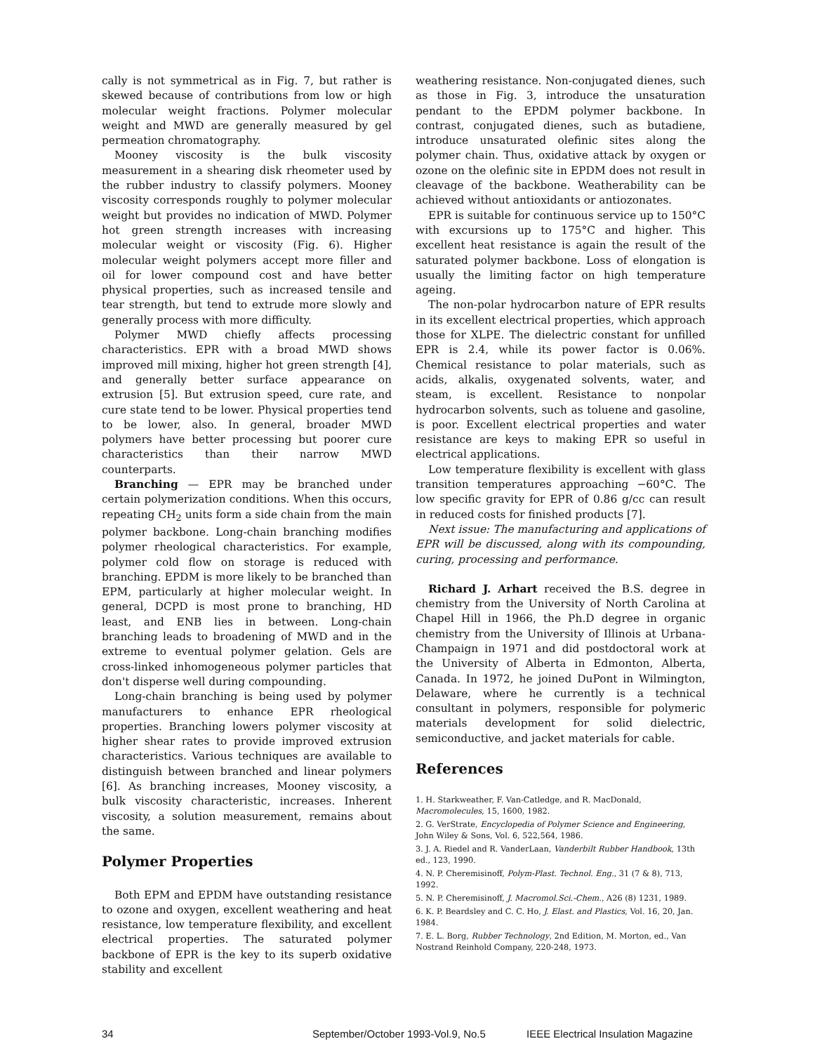cally is not symmetrical as in Fig. 7, but rather is skewed because of contributions from low or high molecular weight fractions. Polymer molecular weight and MWD are generally measured by gel permeation chromatography.
Mooney viscosity is the bulk viscosity measurement in a shearing disk rheometer used by the rubber industry to classify polymers. Mooney viscosity corresponds roughly to polymer molecular weight but provides no indication of MWD. Polymer hot green strength increases with increasing molecular weight or viscosity (Fig. 6). Higher molecular weight polymers accept more filler and oil for lower compound cost and have better physical properties, such as increased tensile and tear strength, but tend to extrude more slowly and generally process with more difficulty.
Polymer MWD chiefly affects processing characteristics. EPR with a broad MWD shows improved mill mixing, higher hot green strength [4], and generally better surface appearance on extrusion [5]. But extrusion speed, cure rate, and cure state tend to be lower. Physical properties tend to be lower, also. In general, broader MWD polymers have better processing but poorer cure characteristics than their narrow MWD counterparts.
Branching — EPR may be branched under certain polymerization conditions. When this occurs, repeating CH<sub>2</sub> units form a side chain from the main polymer backbone. Long-chain branching modifies polymer rheological characteristics. For example, polymer cold flow on storage is reduced with branching. EPDM is more likely to be branched than EPM, particularly at higher molecular weight. In general, DCPD is most prone to branching, HD least, and ENB lies in between. Long-chain branching leads to broadening of MWD and in the extreme to eventual polymer gelation. Gels are cross-linked inhomogeneous polymer particles that don't disperse well during compounding.
Long-chain branching is being used by polymer manufacturers to enhance EPR rheological properties. Branching lowers polymer viscosity at higher shear rates to provide improved extrusion characteristics. Various techniques are available to distinguish between branched and linear polymers [6]. As branching increases, Mooney viscosity, a bulk viscosity characteristic, increases. Inherent viscosity, a solution measurement, remains about the same.
Polymer Properties
Both EPM and EPDM have outstanding resistance to ozone and oxygen, excellent weathering and heat resistance, low temperature flexibility, and excellent electrical properties. The saturated polymer backbone of EPR is the key to its superb oxidative stability and excellent
weathering resistance. Non-conjugated dienes, such as those in Fig. 3, introduce the unsaturation pendant to the EPDM polymer backbone. In contrast, conjugated dienes, such as butadiene, introduce unsaturated olefinic sites along the polymer chain. Thus, oxidative attack by oxygen or ozone on the olefinic site in EPDM does not result in cleavage of the backbone. Weatherability can be achieved without antioxidants or antiozonates.
EPR is suitable for continuous service up to 150°C with excursions up to 175°C and higher. This excellent heat resistance is again the result of the saturated polymer backbone. Loss of elongation is usually the limiting factor on high temperature ageing.
The non-polar hydrocarbon nature of EPR results in its excellent electrical properties, which approach those for XLPE. The dielectric constant for unfilled EPR is 2.4, while its power factor is 0.06%. Chemical resistance to polar materials, such as acids, alkalis, oxygenated solvents, water, and steam, is excellent. Resistance to nonpolar hydrocarbon solvents, such as toluene and gasoline, is poor. Excellent electrical properties and water resistance are keys to making EPR so useful in electrical applications.
Low temperature flexibility is excellent with glass transition temperatures approaching −60°C. The low specific gravity for EPR of 0.86 g/cc can result in reduced costs for finished products [7].
Next issue: The manufacturing and applications of EPR will be discussed, along with its compounding, curing, processing and performance.
Richard J. Arhart received the B.S. degree in chemistry from the University of North Carolina at Chapel Hill in 1966, the Ph.D degree in organic chemistry from the University of Illinois at Urbana-Champaign in 1971 and did postdoctoral work at the University of Alberta in Edmonton, Alberta, Canada. In 1972, he joined DuPont in Wilmington, Delaware, where he currently is a technical consultant in polymers, responsible for polymeric materials development for solid dielectric, semiconductive, and jacket materials for cable.
References
1. H. Starkweather, F. Van-Catledge, and R. MacDonald, Macromolecules, 15, 1600, 1982.
2. G. VerStrate, Encyclopedia of Polymer Science and Engineering, John Wiley & Sons, Vol. 6, 522,564, 1986.
3. J. A. Riedel and R. VanderLaan, Vanderbilt Rubber Handbook, 13th ed., 123, 1990.
4. N. P. Cheremisinoff, Polym-Plast. Technol. Eng., 31 (7 & 8), 713, 1992.
5. N. P. Cheremisinoff, J. Macromol.Sci.-Chem., A26 (8) 1231, 1989.
6. K. P. Beardsley and C. C. Ho, J. Elast. and Plastics, Vol. 16, 20, Jan. 1984.
7. E. L. Borg, Rubber Technology, 2nd Edition, M. Morton, ed., Van Nostrand Reinhold Company, 220-248, 1973.
34 September/October 1993-Vol.9, No.5 IEEE Electrical Insulation Magazine